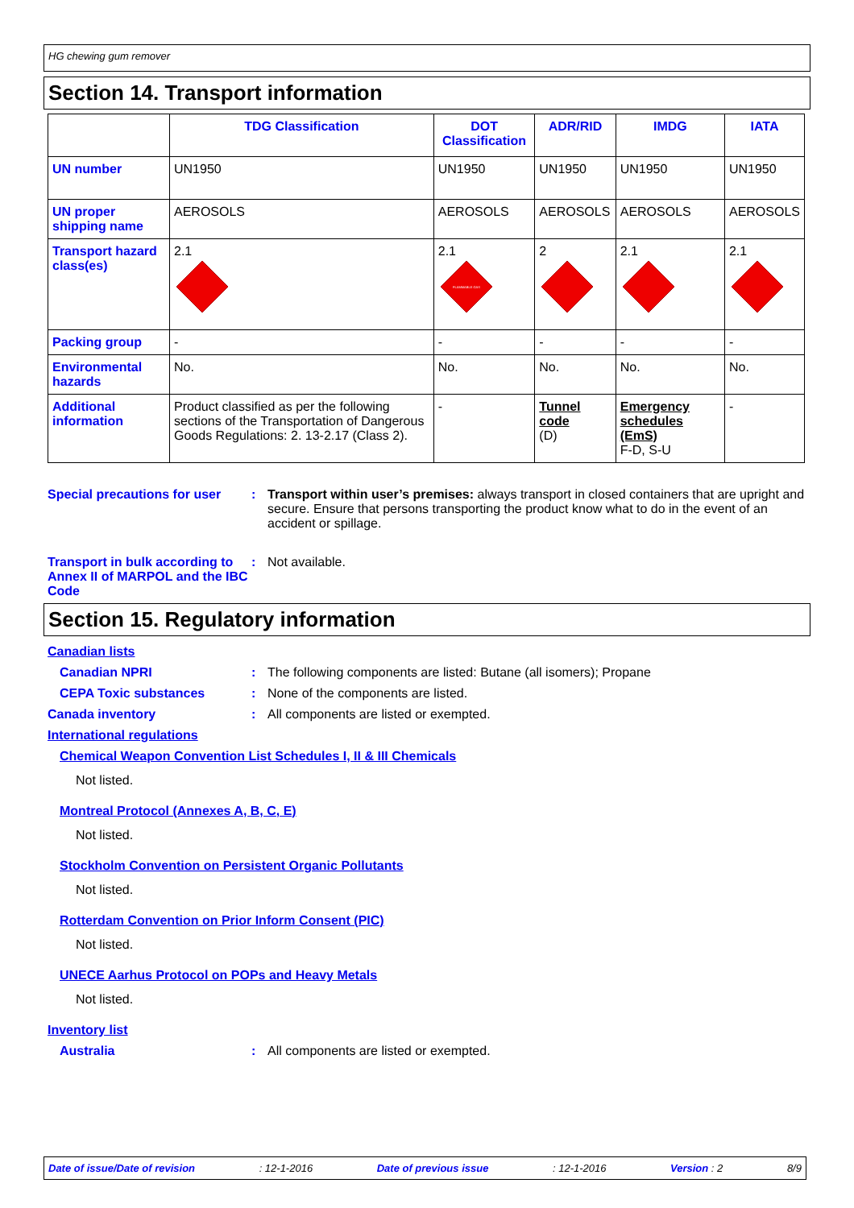HG chewing gum remover
Section 14. Transport information
| | TDG Classification | DOT Classification | ADR/RID | IMDG | IATA |
| --- | --- | --- | --- | --- | --- |
| UN number | UN1950 | UN1950 | UN1950 | UN1950 | UN1950 |
| UN proper shipping name | AEROSOLS | AEROSOLS | AEROSOLS | AEROSOLS | AEROSOLS |
| Transport hazard class(es) | 2.1 | 2.1 FLAMMABLE GAS | 2 | 2.1 | 2.1 |
| Packing group | - | - | - | - | - |
| Environmental hazards | No. | No. | No. | No. | No. |
| Additional information | Product classified as per the following sections of the Transportation of Dangerous Goods Regulations: 2. 13-2.17 (Class 2). | - | Tunnel code (D) | Emergency schedules (EmS) F-D, S-U | - |
Special precautions for user
: Transport within user’s premises: always transport in closed containers that are upright and secure. Ensure that persons transporting the product know what to do in the event of an accident or spillage.
Transport in bulk according to Annex II of MARPOL and the IBC Code
: Not available.
Section 15. Regulatory information
Canadian lists
Canadian NPRI : The following components are listed: Butane (all isomers); Propane
CEPA Toxic substances : None of the components are listed.
Canada inventory : All components are listed or exempted.
International regulations
Chemical Weapon Convention List Schedules I, II & III Chemicals
Not listed.
Montreal Protocol (Annexes A, B, C, E)
Not listed.
Stockholm Convention on Persistent Organic Pollutants
Not listed.
Rotterdam Convention on Prior Inform Consent (PIC)
Not listed.
UNECE Aarhus Protocol on POPs and Heavy Metals
Not listed.
Inventory list
Australia : All components are listed or exempted.
Date of issue/Date of revision: 12-1-2016 Date of previous issue: 12-1-2016 Version : 2 8/9